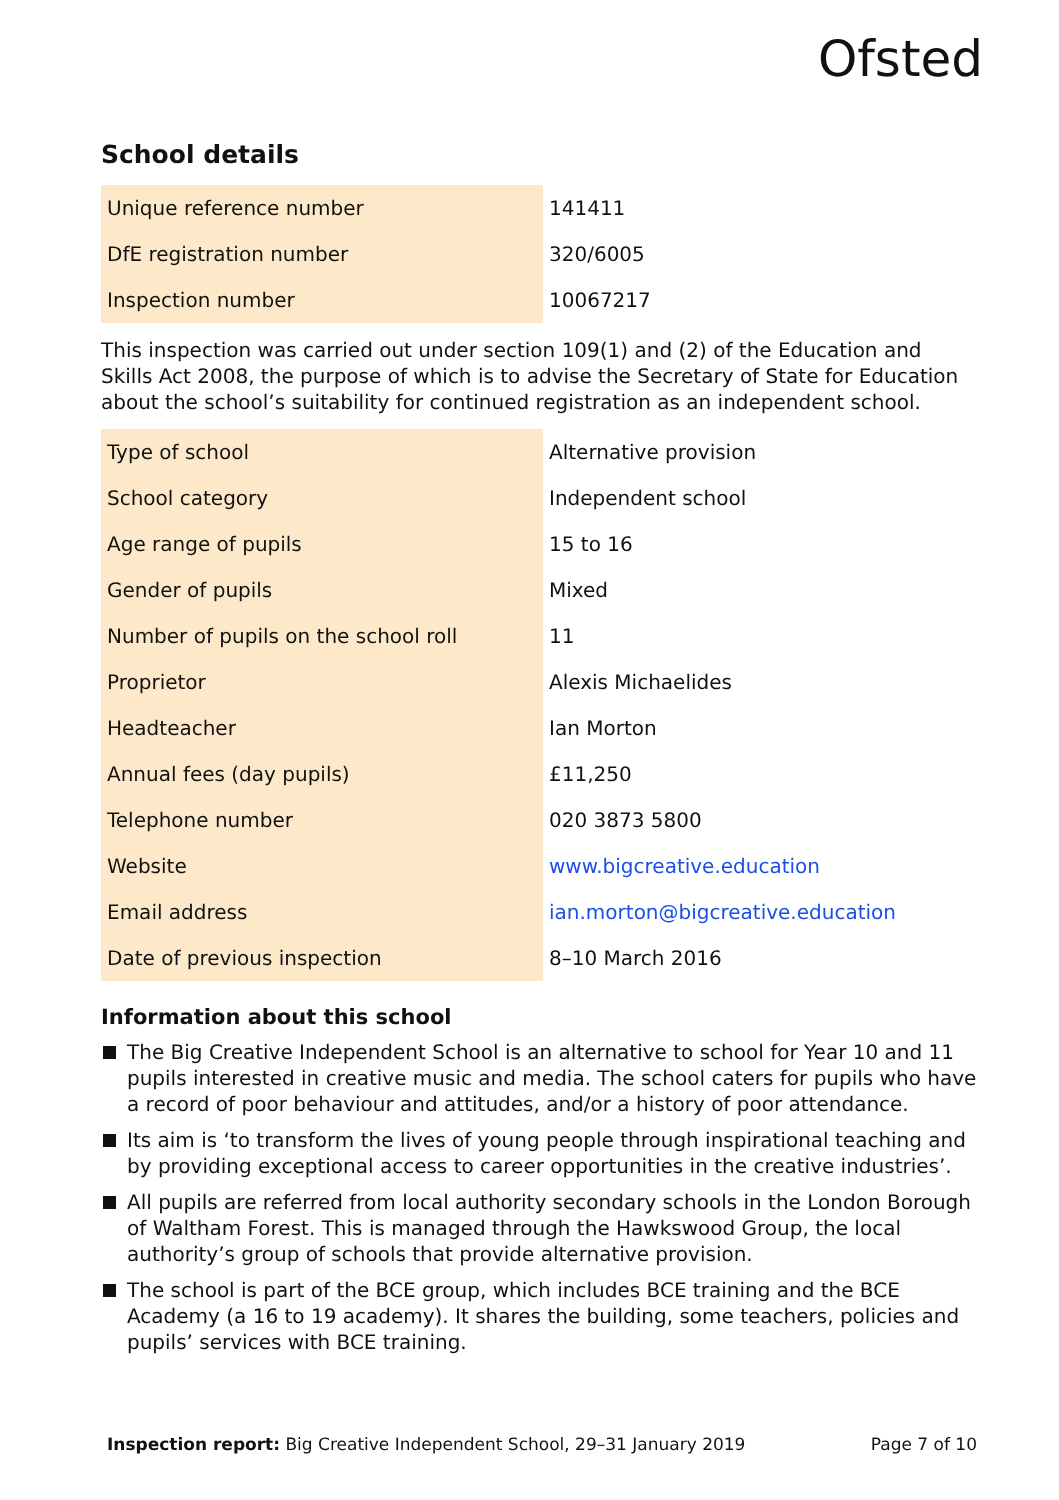Ofsted
School details
| Unique reference number | 141411 |
| DfE registration number | 320/6005 |
| Inspection number | 10067217 |
This inspection was carried out under section 109(1) and (2) of the Education and Skills Act 2008, the purpose of which is to advise the Secretary of State for Education about the school’s suitability for continued registration as an independent school.
| Type of school | Alternative provision |
| School category | Independent school |
| Age range of pupils | 15 to 16 |
| Gender of pupils | Mixed |
| Number of pupils on the school roll | 11 |
| Proprietor | Alexis Michaelides |
| Headteacher | Ian Morton |
| Annual fees (day pupils) | £11,250 |
| Telephone number | 020 3873 5800 |
| Website | www.bigcreative.education |
| Email address | ian.morton@bigcreative.education |
| Date of previous inspection | 8–10 March 2016 |
Information about this school
The Big Creative Independent School is an alternative to school for Year 10 and 11 pupils interested in creative music and media. The school caters for pupils who have a record of poor behaviour and attitudes, and/or a history of poor attendance.
Its aim is ‘to transform the lives of young people through inspirational teaching and by providing exceptional access to career opportunities in the creative industries’.
All pupils are referred from local authority secondary schools in the London Borough of Waltham Forest. This is managed through the Hawkswood Group, the local authority’s group of schools that provide alternative provision.
The school is part of the BCE group, which includes BCE training and the BCE Academy (a 16 to 19 academy). It shares the building, some teachers, policies and pupils’ services with BCE training.
Inspection report: Big Creative Independent School, 29–31 January 2019
Page 7 of 10